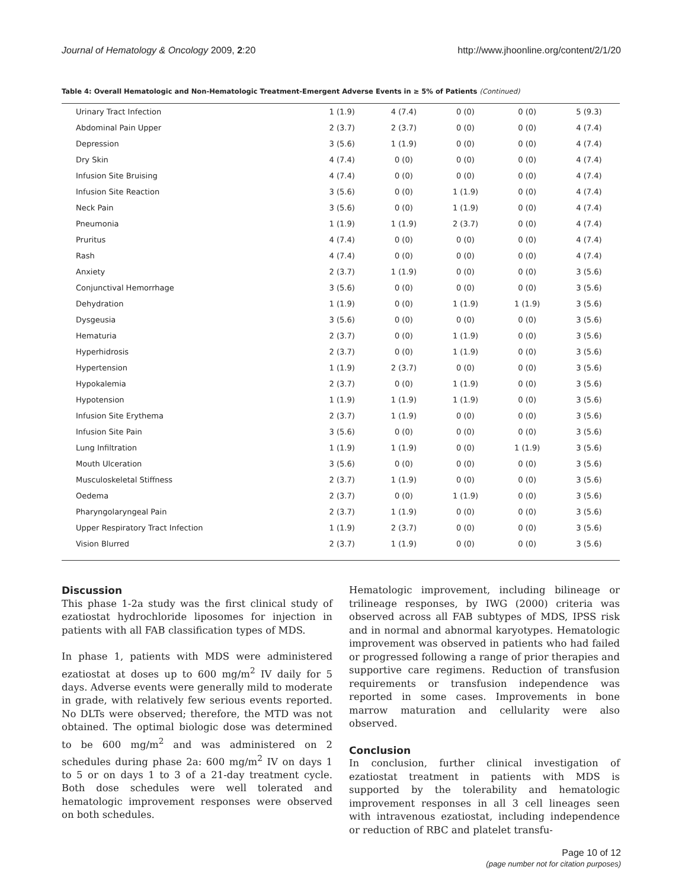Journal of Hematology & Oncology 2009, 2:20 http://www.jhoonline.org/content/2/1/20
Table 4: Overall Hematologic and Non-Hematologic Treatment-Emergent Adverse Events in ≥ 5% of Patients (Continued)
| Urinary Tract Infection | 1 (1.9) | 4 (7.4) | 0 (0) | 0 (0) | 5 (9.3) |
| Abdominal Pain Upper | 2 (3.7) | 2 (3.7) | 0 (0) | 0 (0) | 4 (7.4) |
| Depression | 3 (5.6) | 1 (1.9) | 0 (0) | 0 (0) | 4 (7.4) |
| Dry Skin | 4 (7.4) | 0 (0) | 0 (0) | 0 (0) | 4 (7.4) |
| Infusion Site Bruising | 4 (7.4) | 0 (0) | 0 (0) | 0 (0) | 4 (7.4) |
| Infusion Site Reaction | 3 (5.6) | 0 (0) | 1 (1.9) | 0 (0) | 4 (7.4) |
| Neck Pain | 3 (5.6) | 0 (0) | 1 (1.9) | 0 (0) | 4 (7.4) |
| Pneumonia | 1 (1.9) | 1 (1.9) | 2 (3.7) | 0 (0) | 4 (7.4) |
| Pruritus | 4 (7.4) | 0 (0) | 0 (0) | 0 (0) | 4 (7.4) |
| Rash | 4 (7.4) | 0 (0) | 0 (0) | 0 (0) | 4 (7.4) |
| Anxiety | 2 (3.7) | 1 (1.9) | 0 (0) | 0 (0) | 3 (5.6) |
| Conjunctival Hemorrhage | 3 (5.6) | 0 (0) | 0 (0) | 0 (0) | 3 (5.6) |
| Dehydration | 1 (1.9) | 0 (0) | 1 (1.9) | 1 (1.9) | 3 (5.6) |
| Dysgeusia | 3 (5.6) | 0 (0) | 0 (0) | 0 (0) | 3 (5.6) |
| Hematuria | 2 (3.7) | 0 (0) | 1 (1.9) | 0 (0) | 3 (5.6) |
| Hyperhidrosis | 2 (3.7) | 0 (0) | 1 (1.9) | 0 (0) | 3 (5.6) |
| Hypertension | 1 (1.9) | 2 (3.7) | 0 (0) | 0 (0) | 3 (5.6) |
| Hypokalemia | 2 (3.7) | 0 (0) | 1 (1.9) | 0 (0) | 3 (5.6) |
| Hypotension | 1 (1.9) | 1 (1.9) | 1 (1.9) | 0 (0) | 3 (5.6) |
| Infusion Site Erythema | 2 (3.7) | 1 (1.9) | 0 (0) | 0 (0) | 3 (5.6) |
| Infusion Site Pain | 3 (5.6) | 0 (0) | 0 (0) | 0 (0) | 3 (5.6) |
| Lung Infiltration | 1 (1.9) | 1 (1.9) | 0 (0) | 1 (1.9) | 3 (5.6) |
| Mouth Ulceration | 3 (5.6) | 0 (0) | 0 (0) | 0 (0) | 3 (5.6) |
| Musculoskeletal Stiffness | 2 (3.7) | 1 (1.9) | 0 (0) | 0 (0) | 3 (5.6) |
| Oedema | 2 (3.7) | 0 (0) | 1 (1.9) | 0 (0) | 3 (5.6) |
| Pharyngolaryngeal Pain | 2 (3.7) | 1 (1.9) | 0 (0) | 0 (0) | 3 (5.6) |
| Upper Respiratory Tract Infection | 1 (1.9) | 2 (3.7) | 0 (0) | 0 (0) | 3 (5.6) |
| Vision Blurred | 2 (3.7) | 1 (1.9) | 0 (0) | 0 (0) | 3 (5.6) |
Discussion
This phase 1-2a study was the first clinical study of ezatiostat hydrochloride liposomes for injection in patients with all FAB classification types of MDS.
In phase 1, patients with MDS were administered ezatiostat at doses up to 600 mg/m<sup>2</sup> IV daily for 5 days. Adverse events were generally mild to moderate in grade, with relatively few serious events reported. No DLTs were observed; therefore, the MTD was not obtained. The optimal biologic dose was determined to be 600 mg/m<sup>2</sup> and was administered on 2 schedules during phase 2a: 600 mg/m<sup>2</sup> IV on days 1 to 5 or on days 1 to 3 of a 21-day treatment cycle. Both dose schedules were well tolerated and hematologic improvement responses were observed on both schedules.
Hematologic improvement, including bilineage or trilineage responses, by IWG (2000) criteria was observed across all FAB subtypes of MDS, IPSS risk and in normal and abnormal karyotypes. Hematologic improvement was observed in patients who had failed or progressed following a range of prior therapies and supportive care regimens. Reduction of transfusion requirements or transfusion independence was reported in some cases. Improvements in bone marrow maturation and cellularity were also observed.
Conclusion
In conclusion, further clinical investigation of ezatiostat treatment in patients with MDS is supported by the tolerability and hematologic improvement responses in all 3 cell lineages seen with intravenous ezatiostat, including independence or reduction of RBC and platelet transfu-
Page 10 of 12
(page number not for citation purposes)